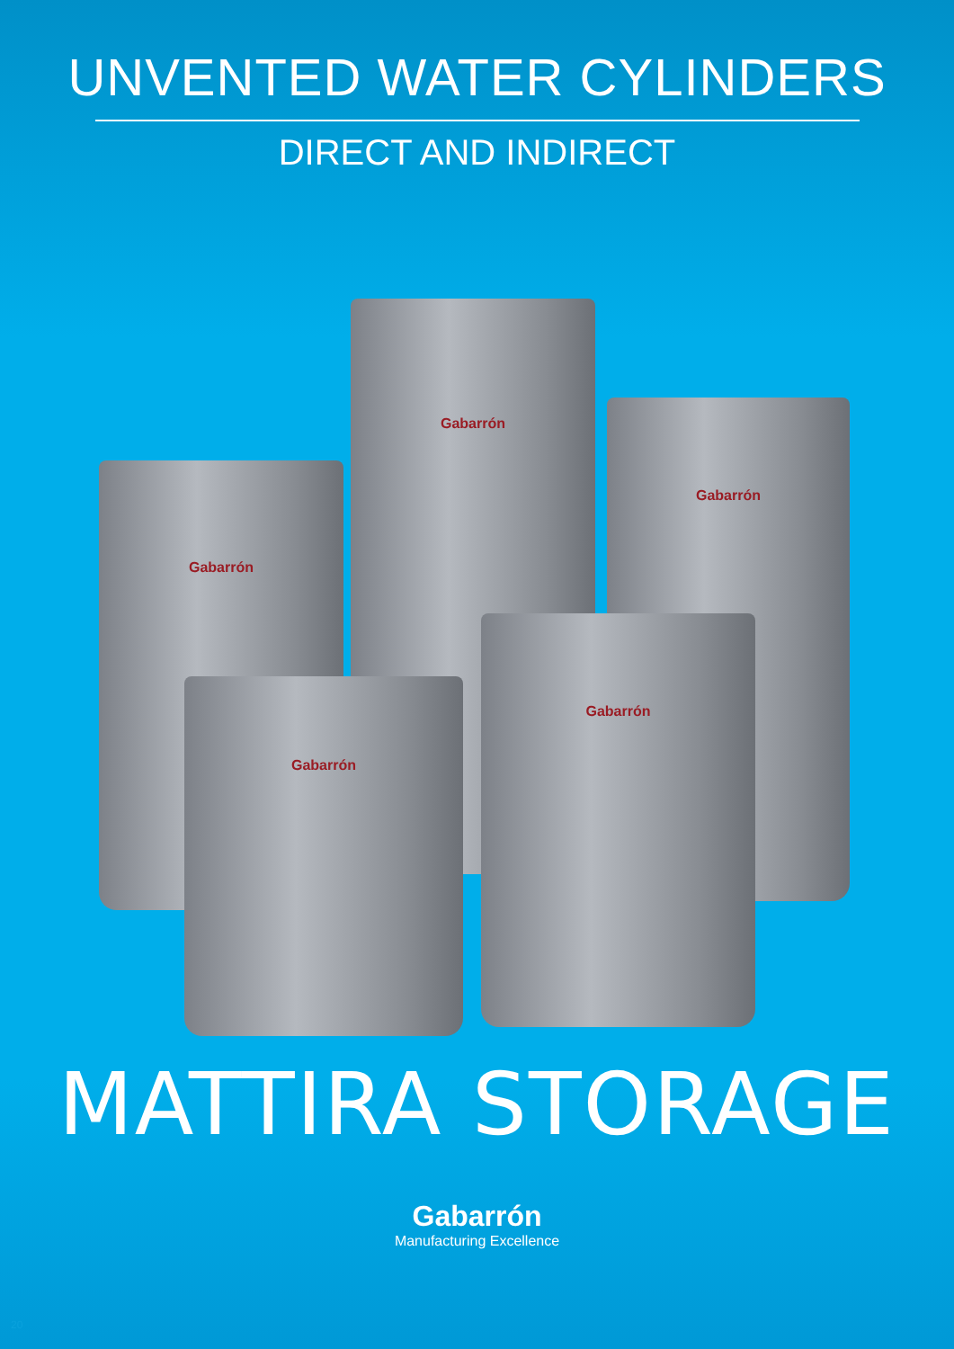UNVENTED WATER CYLINDERS
DIRECT AND INDIRECT
Gabarrón
Gabarrón
Gabarrón
Gabarrón
Gabarrón
MATTIRA STORAGE
Gabarrón
Manufacturing Excellence
20